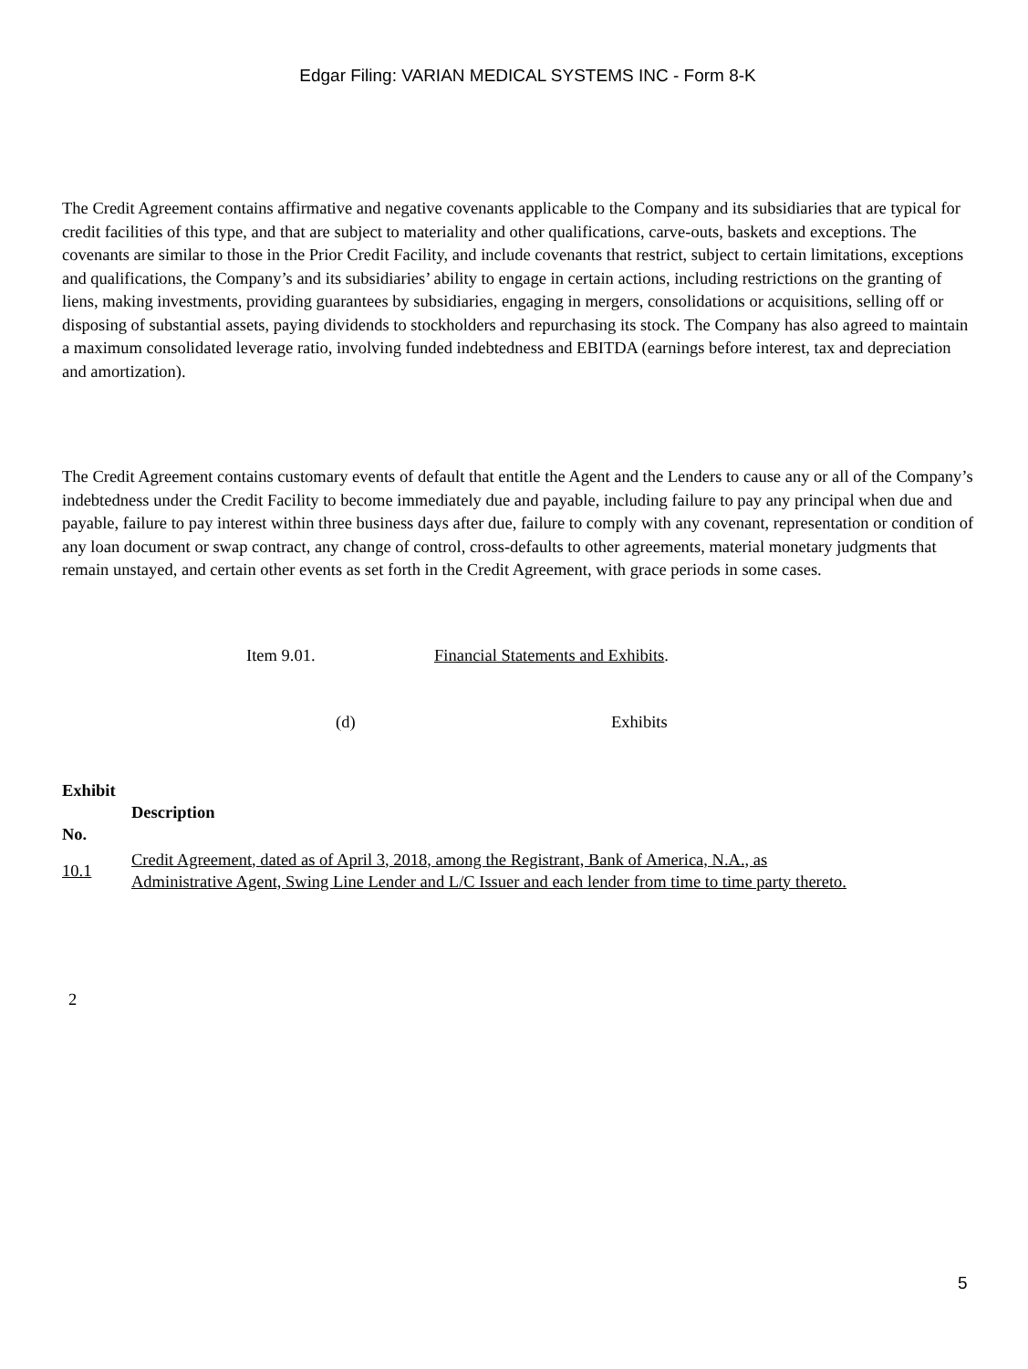Edgar Filing: VARIAN MEDICAL SYSTEMS INC - Form 8-K
The Credit Agreement contains affirmative and negative covenants applicable to the Company and its subsidiaries that are typical for credit facilities of this type, and that are subject to materiality and other qualifications, carve-outs, baskets and exceptions. The covenants are similar to those in the Prior Credit Facility, and include covenants that restrict, subject to certain limitations, exceptions and qualifications, the Company’s and its subsidiaries’ ability to engage in certain actions, including restrictions on the granting of liens, making investments, providing guarantees by subsidiaries, engaging in mergers, consolidations or acquisitions, selling off or disposing of substantial assets, paying dividends to stockholders and repurchasing its stock. The Company has also agreed to maintain a maximum consolidated leverage ratio, involving funded indebtedness and EBITDA (earnings before interest, tax and depreciation and amortization).
The Credit Agreement contains customary events of default that entitle the Agent and the Lenders to cause any or all of the Company’s indebtedness under the Credit Facility to become immediately due and payable, including failure to pay any principal when due and payable, failure to pay interest within three business days after due, failure to comply with any covenant, representation or condition of any loan document or swap contract, any change of control, cross-defaults to other agreements, material monetary judgments that remain unstayed, and certain other events as set forth in the Credit Agreement, with grace periods in some cases.
Item 9.01. Financial Statements and Exhibits.
(d) Exhibits
| Exhibit No. | Description |
| 10.1 | Credit Agreement, dated as of April 3, 2018, among the Registrant, Bank of America, N.A., as Administrative Agent, Swing Line Lender and L/C Issuer and each lender from time to time party thereto. |
2
5